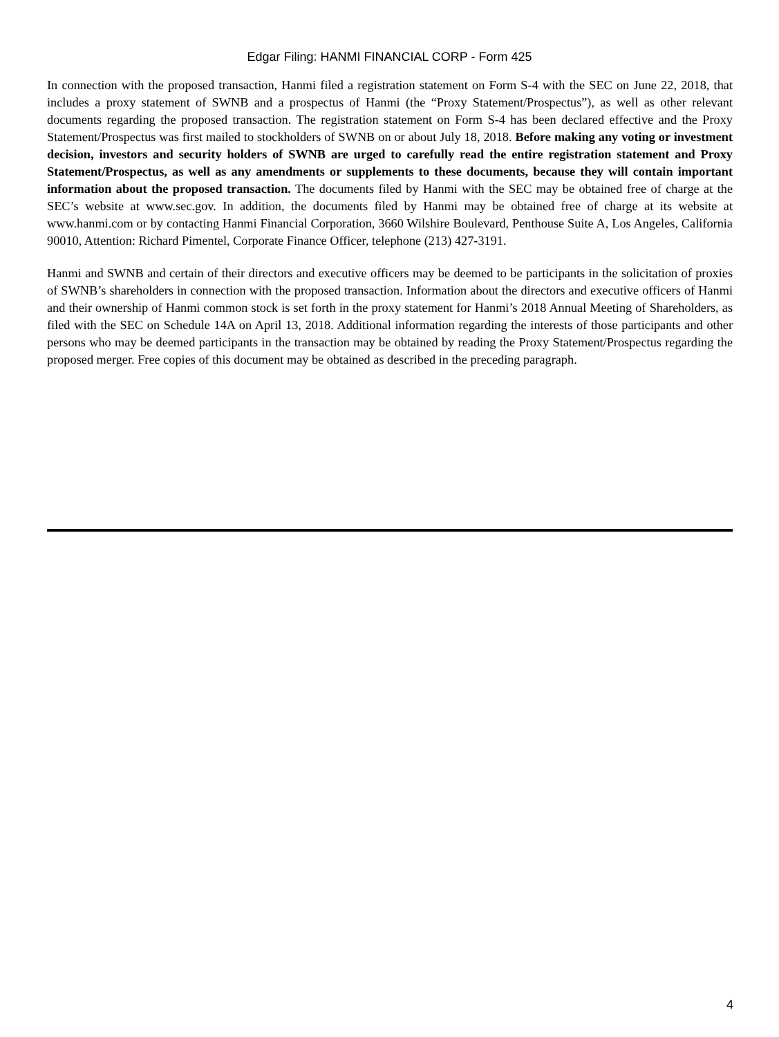Edgar Filing: HANMI FINANCIAL CORP - Form 425
In connection with the proposed transaction, Hanmi filed a registration statement on Form S-4 with the SEC on June 22, 2018, that includes a proxy statement of SWNB and a prospectus of Hanmi (the “Proxy Statement/Prospectus”), as well as other relevant documents regarding the proposed transaction. The registration statement on Form S-4 has been declared effective and the Proxy Statement/Prospectus was first mailed to stockholders of SWNB on or about July 18, 2018. Before making any voting or investment decision, investors and security holders of SWNB are urged to carefully read the entire registration statement and Proxy Statement/Prospectus, as well as any amendments or supplements to these documents, because they will contain important information about the proposed transaction. The documents filed by Hanmi with the SEC may be obtained free of charge at the SEC’s website at www.sec.gov. In addition, the documents filed by Hanmi may be obtained free of charge at its website at www.hanmi.com or by contacting Hanmi Financial Corporation, 3660 Wilshire Boulevard, Penthouse Suite A, Los Angeles, California 90010, Attention: Richard Pimentel, Corporate Finance Officer, telephone (213) 427-3191.
Hanmi and SWNB and certain of their directors and executive officers may be deemed to be participants in the solicitation of proxies of SWNB’s shareholders in connection with the proposed transaction. Information about the directors and executive officers of Hanmi and their ownership of Hanmi common stock is set forth in the proxy statement for Hanmi’s 2018 Annual Meeting of Shareholders, as filed with the SEC on Schedule 14A on April 13, 2018. Additional information regarding the interests of those participants and other persons who may be deemed participants in the transaction may be obtained by reading the Proxy Statement/Prospectus regarding the proposed merger. Free copies of this document may be obtained as described in the preceding paragraph.
4